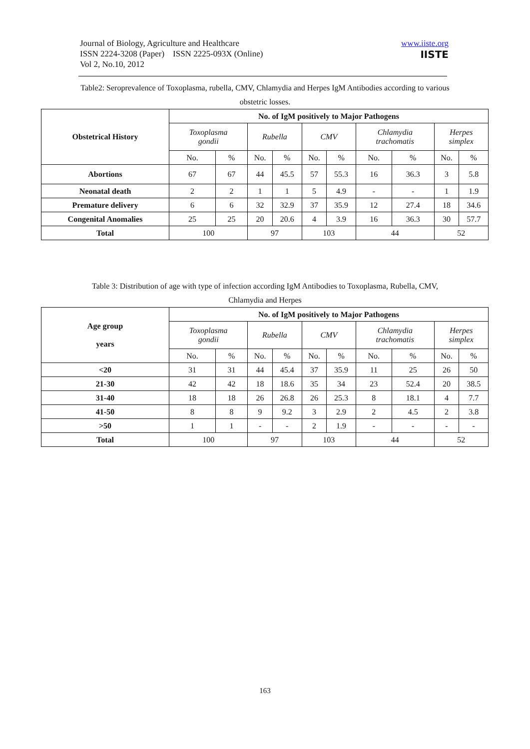Journal of Biology, Agriculture and Healthcare
ISSN 2224-3208 (Paper) ISSN 2225-093X (Online)
Vol 2, No.10, 2012
www.iiste.org
IISTE
Table2: Seroprevalence of Toxoplasma, rubella, CMV, Chlamydia and Herpes IgM Antibodies according to various obstetric losses.
| Obstetrical History | No. of IgM positively to Major Pathogens | | | | | | | | | |
| --- | --- | --- | --- | --- | --- | --- | --- | --- | --- | --- |
| | Toxoplasma gondii | | Rubella | | CMV | | Chlamydia trachomatis | | Herpes simplex | |
| | No. | % | No. | % | No. | % | No. | % | No. | % |
| Abortions | 67 | 67 | 44 | 45.5 | 57 | 55.3 | 16 | 36.3 | 3 | 5.8 |
| Neonatal death | 2 | 2 | 1 | 1 | 5 | 4.9 | - | - | 1 | 1.9 |
| Premature delivery | 6 | 6 | 32 | 32.9 | 37 | 35.9 | 12 | 27.4 | 18 | 34.6 |
| Congenital Anomalies | 25 | 25 | 20 | 20.6 | 4 | 3.9 | 16 | 36.3 | 30 | 57.7 |
| Total | 100 | | 97 | | 103 | | 44 | | 52 | |
Table 3: Distribution of age with type of infection according IgM Antibodies to Toxoplasma, Rubella, CMV, Chlamydia and Herpes
| Age group years | No. of IgM positively to Major Pathogens | | | | | | | | | |
| --- | --- | --- | --- | --- | --- | --- | --- | --- | --- | --- |
| | Toxoplasma gondii | | Rubella | | CMV | | Chlamydia trachomatis | | Herpes simplex | |
| | No. | % | No. | % | No. | % | No. | % | No. | % |
| <20 | 31 | 31 | 44 | 45.4 | 37 | 35.9 | 11 | 25 | 26 | 50 |
| 21-30 | 42 | 42 | 18 | 18.6 | 35 | 34 | 23 | 52.4 | 20 | 38.5 |
| 31-40 | 18 | 18 | 26 | 26.8 | 26 | 25.3 | 8 | 18.1 | 4 | 7.7 |
| 41-50 | 8 | 8 | 9 | 9.2 | 3 | 2.9 | 2 | 4.5 | 2 | 3.8 |
| >50 | 1 | 1 | - | - | 2 | 1.9 | - | - | - | - |
| Total | 100 | | 97 | | 103 | | 44 | | 52 | |
163